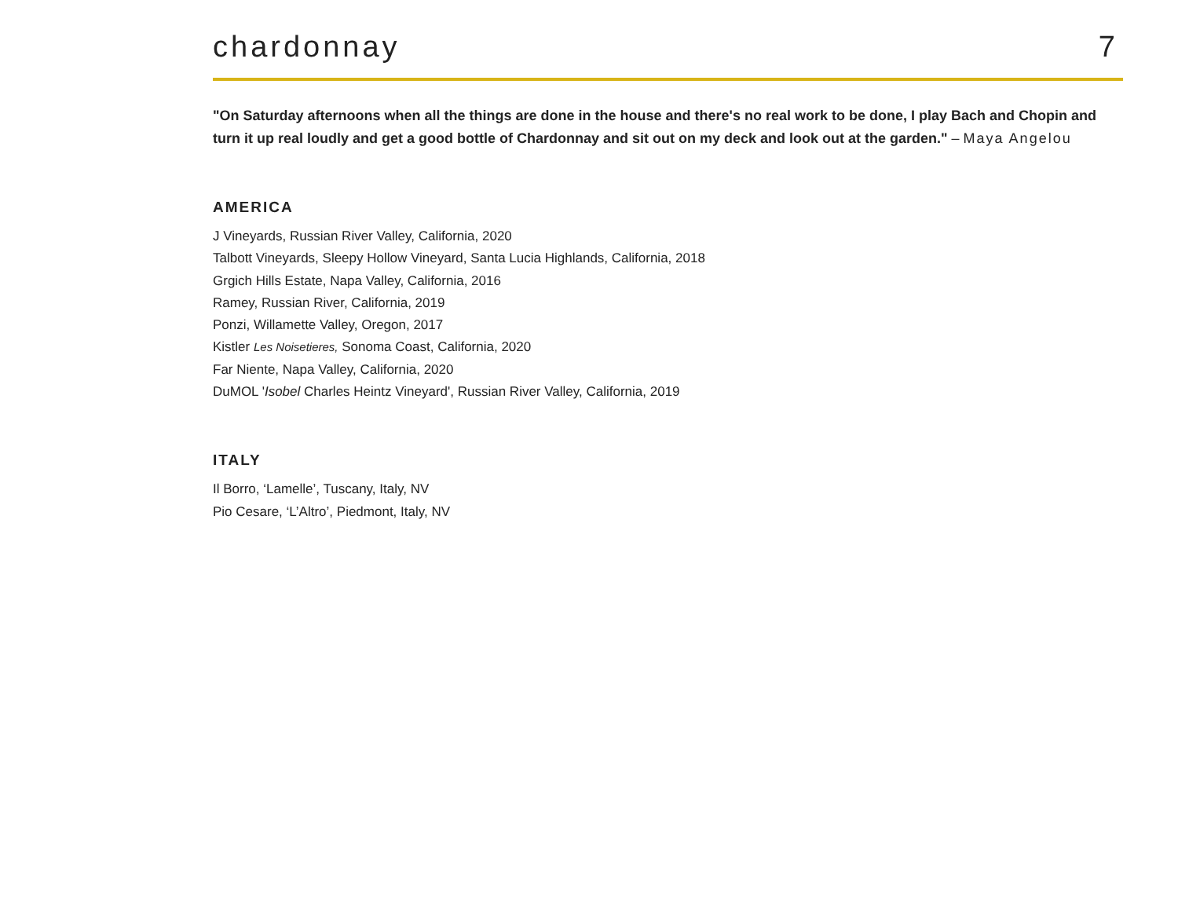chardonnay
7
"On Saturday afternoons when all the things are done in the house and there's no real work to be done, I play Bach and Chopin and turn it up real loudly and get a good bottle of Chardonnay and sit out on my deck and look out at the garden." – Maya Angelou
AMERICA
J Vineyards, Russian River Valley, California, 2020
Talbott Vineyards, Sleepy Hollow Vineyard, Santa Lucia Highlands, California, 2018
Grgich Hills Estate, Napa Valley, California, 2016
Ramey, Russian River, California, 2019
Ponzi, Willamette Valley, Oregon, 2017
Kistler Les Noisetieres, Sonoma Coast, California, 2020
Far Niente, Napa Valley, California, 2020
DuMOL 'Isobel Charles Heintz Vineyard', Russian River Valley, California, 2019
ITALY
Il Borro, ‘Lamelle’, Tuscany, Italy, NV
Pio Cesare, ‘L’Altro’, Piedmont, Italy, NV